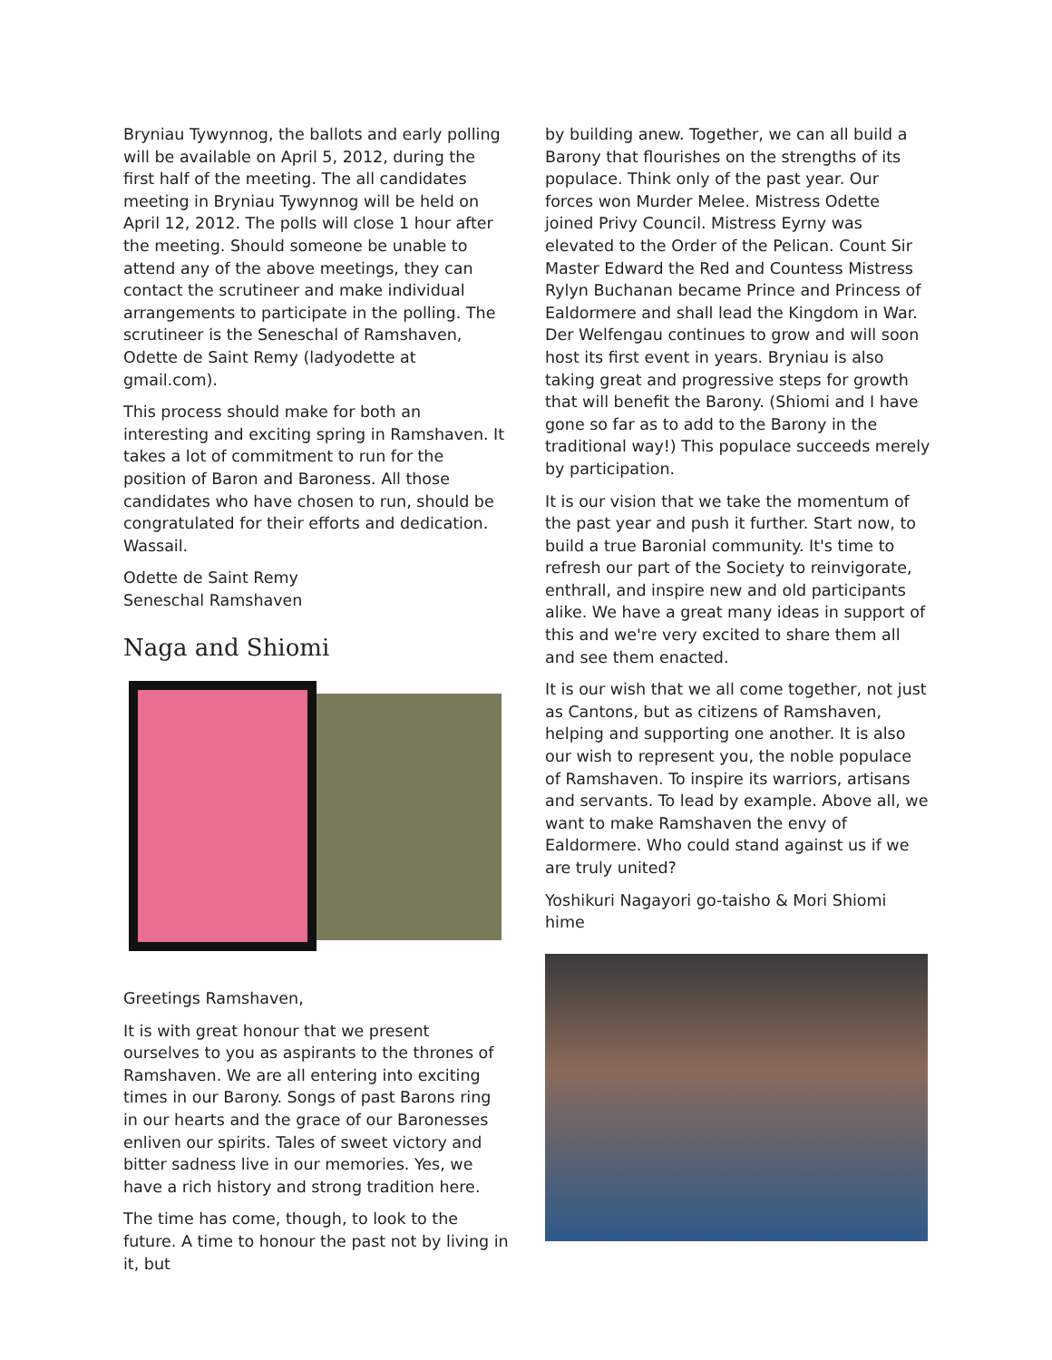Bryniau Tywynnog, the ballots and early polling will be available on April 5, 2012, during the first half of the meeting. The all candidates meeting in Bryniau Tywynnog will be held on April 12, 2012. The polls will close 1 hour after the meeting. Should someone be unable to attend any of the above meetings, they can contact the scrutineer and make individual arrangements to participate in the polling. The scrutineer is the Seneschal of Ramshaven, Odette de Saint Remy (ladyodette at gmail.com).
This process should make for both an interesting and exciting spring in Ramshaven. It takes a lot of commitment to run for the position of Baron and Baroness. All those candidates who have chosen to run, should be congratulated for their efforts and dedication. Wassail.
Odette de Saint Remy
Seneschal Ramshaven
Naga and Shiomi
Greetings Ramshaven,
It is with great honour that we present ourselves to you as aspirants to the thrones of Ramshaven. We are all entering into exciting times in our Barony. Songs of past Barons ring in our hearts and the grace of our Baronesses enliven our spirits. Tales of sweet victory and bitter sadness live in our memories. Yes, we have a rich history and strong tradition here.
The time has come, though, to look to the future. A time to honour the past not by living in it, but
by building anew. Together, we can all build a Barony that flourishes on the strengths of its populace. Think only of the past year. Our forces won Murder Melee. Mistress Odette joined Privy Council. Mistress Eyrny was elevated to the Order of the Pelican. Count Sir Master Edward the Red and Countess Mistress Rylyn Buchanan became Prince and Princess of Ealdormere and shall lead the Kingdom in War. Der Welfengau continues to grow and will soon host its first event in years. Bryniau is also taking great and progressive steps for growth that will benefit the Barony. (Shiomi and I have gone so far as to add to the Barony in the traditional way!) This populace succeeds merely by participation.
It is our vision that we take the momentum of the past year and push it further. Start now, to build a true Baronial community. It's time to refresh our part of the Society to reinvigorate, enthrall, and inspire new and old participants alike. We have a great many ideas in support of this and we're very excited to share them all and see them enacted.
It is our wish that we all come together, not just as Cantons, but as citizens of Ramshaven, helping and supporting one another. It is also our wish to represent you, the noble populace of Ramshaven. To inspire its warriors, artisans and servants. To lead by example. Above all, we want to make Ramshaven the envy of Ealdormere. Who could stand against us if we are truly united?
Yoshikuri Nagayori go-taisho & Mori Shiomi hime